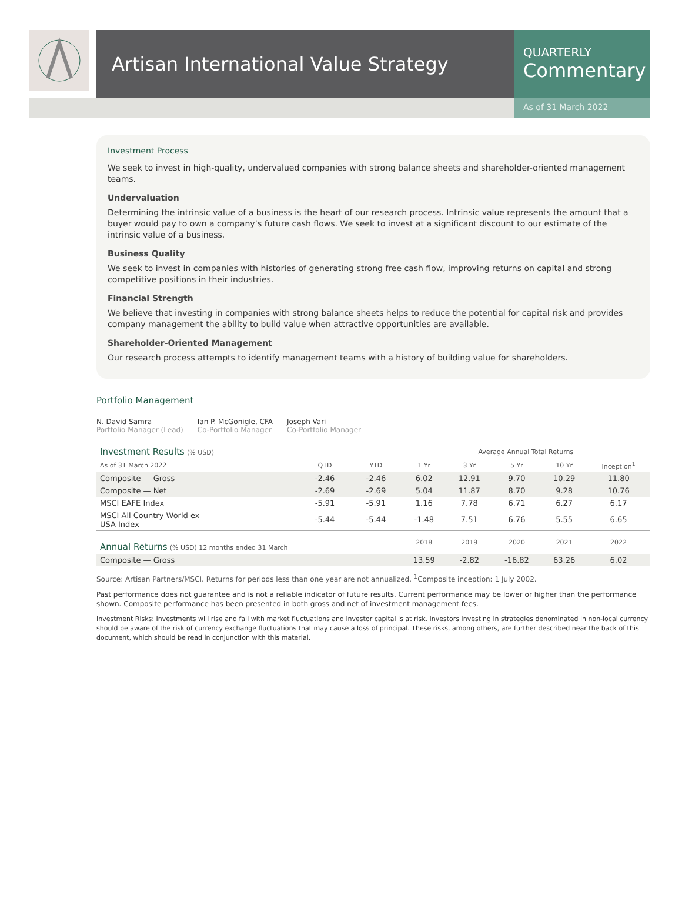Artisan International Value Strategy
QUARTERLY
Commentary
As of 31 March 2022
Investment Process
We seek to invest in high-quality, undervalued companies with strong balance sheets and shareholder-oriented management teams.
Undervaluation
Determining the intrinsic value of a business is the heart of our research process. Intrinsic value represents the amount that a buyer would pay to own a company’s future cash flows. We seek to invest at a significant discount to our estimate of the intrinsic value of a business.
Business Quality
We seek to invest in companies with histories of generating strong free cash flow, improving returns on capital and strong competitive positions in their industries.
Financial Strength
We believe that investing in companies with strong balance sheets helps to reduce the potential for capital risk and provides company management the ability to build value when attractive opportunities are available.
Shareholder-Oriented Management
Our research process attempts to identify management teams with a history of building value for shareholders.
Portfolio Management
N. David Samra
Portfolio Manager (Lead)
Ian P. McGonigle, CFA
Co-Portfolio Manager
Joseph Vari
Co-Portfolio Manager
| Investment Results (% USD) | | | Average Annual Total Returns | | | | |
| As of 31 March 2022 | QTD | YTD | 1 Yr | 3 Yr | 5 Yr | 10 Yr | Inception<sup>1</sup> |
| Composite — Gross | -2.46 | -2.46 | 6.02 | 12.91 | 9.70 | 10.29 | 11.80 |
| Composite — Net | -2.69 | -2.69 | 5.04 | 11.87 | 8.70 | 9.28 | 10.76 |
| MSCI EAFE Index | -5.91 | -5.91 | 1.16 | 7.78 | 6.71 | 6.27 | 6.17 |
| MSCI All Country World ex USA Index | -5.44 | -5.44 | -1.48 | 7.51 | 6.76 | 5.55 | 6.65 |
| Annual Returns (% USD) 12 months ended 31 March | | | 2018 | 2019 | 2020 | 2021 | 2022 |
| Composite — Gross | | | 13.59 | -2.82 | -16.82 | 63.26 | 6.02 |
Source: Artisan Partners/MSCI. Returns for periods less than one year are not annualized. <sup>1</sup>Composite inception: 1 July 2002.
Past performance does not guarantee and is not a reliable indicator of future results. Current performance may be lower or higher than the performance shown. Composite performance has been presented in both gross and net of investment management fees.
Investment Risks: Investments will rise and fall with market fluctuations and investor capital is at risk. Investors investing in strategies denominated in non-local currency should be aware of the risk of currency exchange fluctuations that may cause a loss of principal. These risks, among others, are further described near the back of this document, which should be read in conjunction with this material.